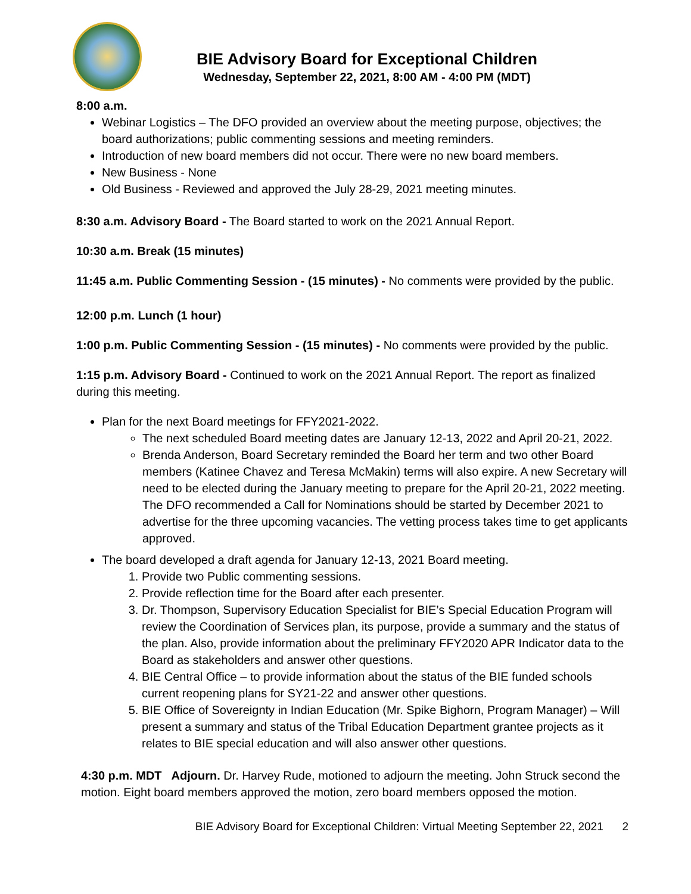BIE Advisory Board for Exceptional Children
Wednesday, September 22, 2021, 8:00 AM - 4:00 PM (MDT)
8:00 a.m.
Webinar Logistics – The DFO provided an overview about the meeting purpose, objectives; the board authorizations; public commenting sessions and meeting reminders.
Introduction of new board members did not occur. There were no new board members.
New Business - None
Old Business - Reviewed and approved the July 28-29, 2021 meeting minutes.
8:30 a.m. Advisory Board - The Board started to work on the 2021 Annual Report.
10:30 a.m. Break (15 minutes)
11:45 a.m. Public Commenting Session - (15 minutes) - No comments were provided by the public.
12:00 p.m. Lunch (1 hour)
1:00 p.m. Public Commenting Session - (15 minutes) - No comments were provided by the public.
1:15 p.m. Advisory Board - Continued to work on the 2021 Annual Report. The report as finalized during this meeting.
Plan for the next Board meetings for FFY2021-2022.
The next scheduled Board meeting dates are January 12-13, 2022 and April 20-21, 2022.
Brenda Anderson, Board Secretary reminded the Board her term and two other Board members (Katinee Chavez and Teresa McMakin) terms will also expire. A new Secretary will need to be elected during the January meeting to prepare for the April 20-21, 2022 meeting. The DFO recommended a Call for Nominations should be started by December 2021 to advertise for the three upcoming vacancies. The vetting process takes time to get applicants approved.
The board developed a draft agenda for January 12-13, 2021 Board meeting.
1. Provide two Public commenting sessions.
2. Provide reflection time for the Board after each presenter.
3. Dr. Thompson, Supervisory Education Specialist for BIE’s Special Education Program will review the Coordination of Services plan, its purpose, provide a summary and the status of the plan. Also, provide information about the preliminary FFY2020 APR Indicator data to the Board as stakeholders and answer other questions.
4. BIE Central Office – to provide information about the status of the BIE funded schools current reopening plans for SY21-22 and answer other questions.
5. BIE Office of Sovereignty in Indian Education (Mr. Spike Bighorn, Program Manager) – Will present a summary and status of the Tribal Education Department grantee projects as it relates to BIE special education and will also answer other questions.
4:30 p.m. MDT Adjourn. Dr. Harvey Rude, motioned to adjourn the meeting. John Struck second the motion. Eight board members approved the motion, zero board members opposed the motion.
BIE Advisory Board for Exceptional Children: Virtual Meeting September 22, 2021 2